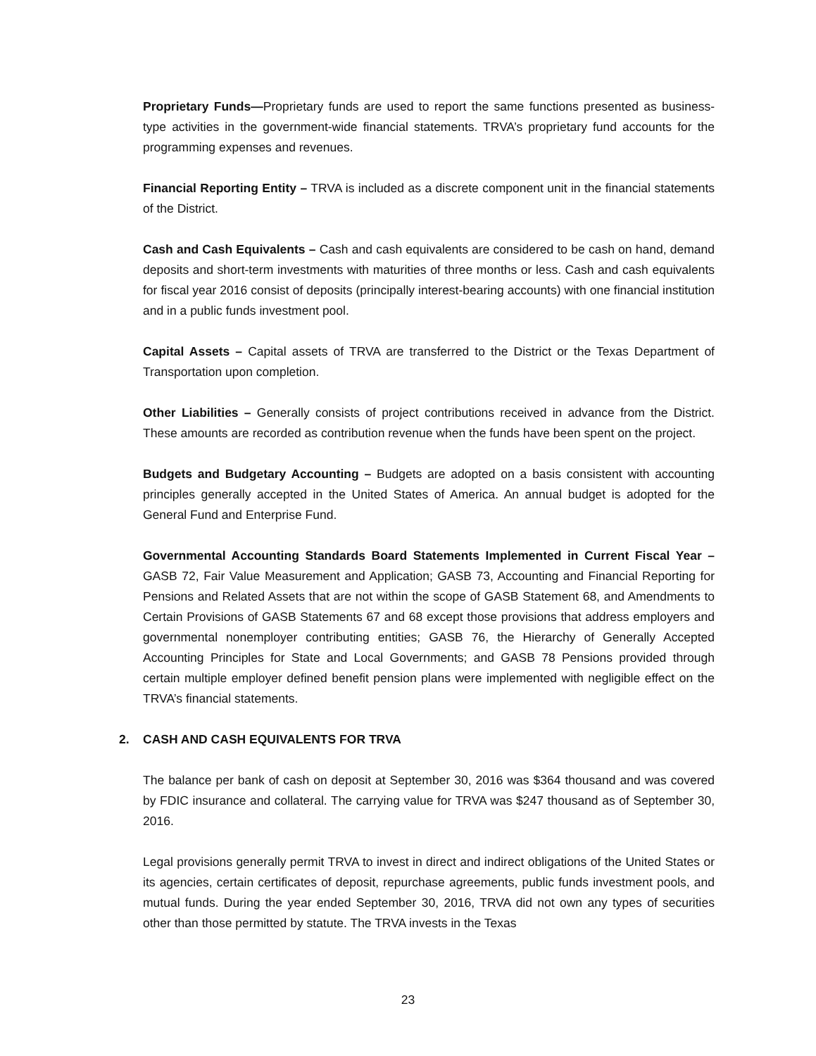Proprietary Funds—Proprietary funds are used to report the same functions presented as business-type activities in the government-wide financial statements. TRVA’s proprietary fund accounts for the programming expenses and revenues.
Financial Reporting Entity – TRVA is included as a discrete component unit in the financial statements of the District.
Cash and Cash Equivalents – Cash and cash equivalents are considered to be cash on hand, demand deposits and short-term investments with maturities of three months or less. Cash and cash equivalents for fiscal year 2016 consist of deposits (principally interest-bearing accounts) with one financial institution and in a public funds investment pool.
Capital Assets – Capital assets of TRVA are transferred to the District or the Texas Department of Transportation upon completion.
Other Liabilities – Generally consists of project contributions received in advance from the District. These amounts are recorded as contribution revenue when the funds have been spent on the project.
Budgets and Budgetary Accounting – Budgets are adopted on a basis consistent with accounting principles generally accepted in the United States of America. An annual budget is adopted for the General Fund and Enterprise Fund.
Governmental Accounting Standards Board Statements Implemented in Current Fiscal Year – GASB 72, Fair Value Measurement and Application; GASB 73, Accounting and Financial Reporting for Pensions and Related Assets that are not within the scope of GASB Statement 68, and Amendments to Certain Provisions of GASB Statements 67 and 68 except those provisions that address employers and governmental nonemployer contributing entities; GASB 76, the Hierarchy of Generally Accepted Accounting Principles for State and Local Governments; and GASB 78 Pensions provided through certain multiple employer defined benefit pension plans were implemented with negligible effect on the TRVA’s financial statements.
2. CASH AND CASH EQUIVALENTS FOR TRVA
The balance per bank of cash on deposit at September 30, 2016 was $364 thousand and was covered by FDIC insurance and collateral. The carrying value for TRVA was $247 thousand as of September 30, 2016.
Legal provisions generally permit TRVA to invest in direct and indirect obligations of the United States or its agencies, certain certificates of deposit, repurchase agreements, public funds investment pools, and mutual funds. During the year ended September 30, 2016, TRVA did not own any types of securities other than those permitted by statute. The TRVA invests in the Texas
23